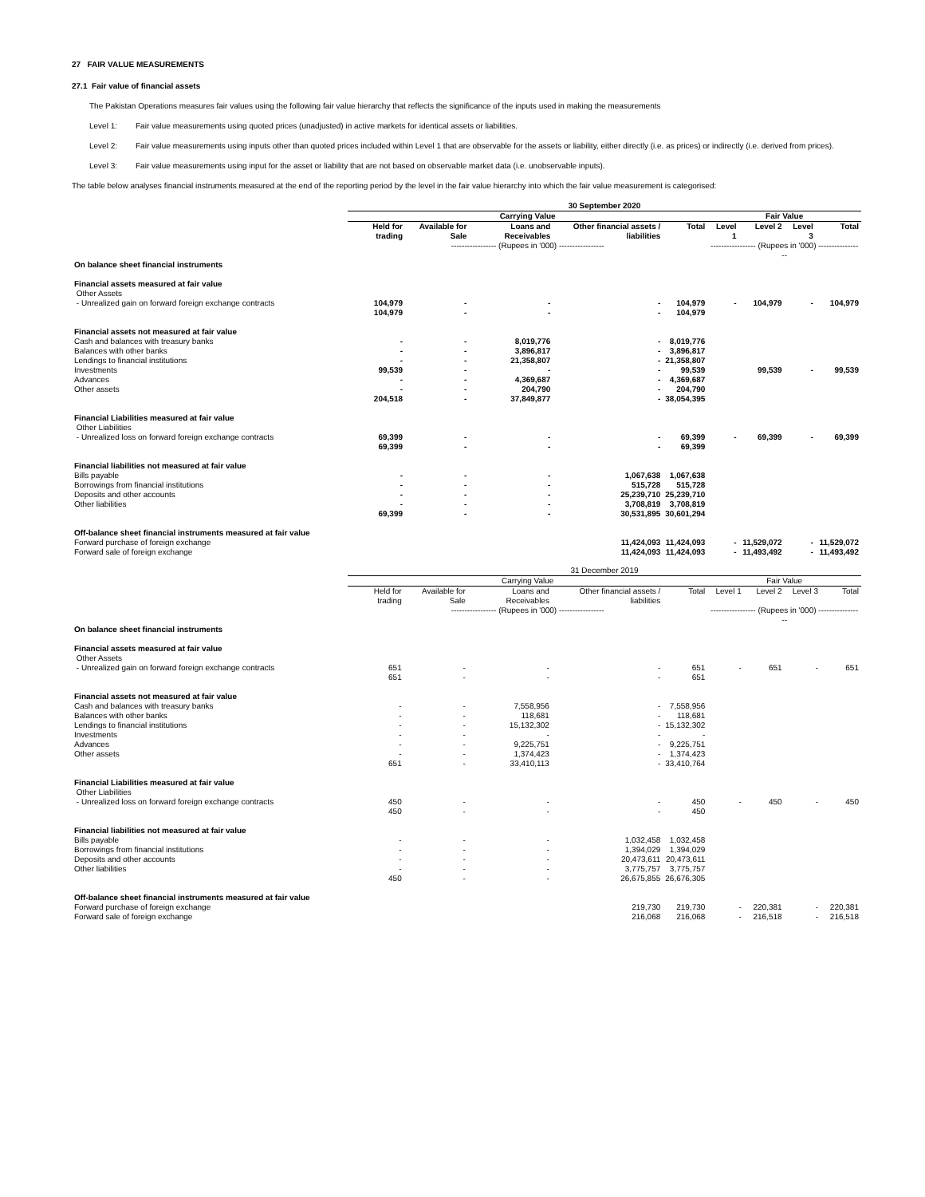27 FAIR VALUE MEASUREMENTS
27.1 Fair value of financial assets
The Pakistan Operations measures fair values using the following fair value hierarchy that reflects the significance of the inputs used in making the measurements
Level 1: Fair value measurements using quoted prices (unadjusted) in active markets for identical assets or liabilities.
Level 2: Fair value measurements using inputs other than quoted prices included within Level 1 that are observable for the assets or liability, either directly (i.e. as prices) or indirectly (i.e. derived from prices).
Level 3: Fair value measurements using input for the asset or liability that are not based on observable market data (i.e. unobservable inputs).
The table below analyses financial instruments measured at the end of the reporting period by the level in the fair value hierarchy into which the fair value measurement is categorised:
| | 30 September 2020 | | | | | | | | |
| --- | --- | --- | --- | --- | --- | --- | --- | --- | --- |
| | Carrying Value | | | | | Fair Value | | | |
| | Held for trading | Available for Sale | Loans and Receivables | Other financial assets / liabilities | Total | Level 1 | Level 2 | Level 3 | Total |
| | ----------------- (Rupees in '000) ----------------- | | | | | ----------------- (Rupees in '000) ----------------- | | | |
| On balance sheet financial instruments | | | | | | | | | |
| Financial assets measured at fair value | | | | | | | | | |
| Other Assets | | | | | | | | | |
| - Unrealized gain on forward foreign exchange contracts | 104,979 | - | - | - | 104,979 | - | 104,979 | - | 104,979 |
| | 104,979 | - | - | - | 104,979 | | | | |
| Financial assets not measured at fair value | | | | | | | | | |
| Cash and balances with treasury banks | - | - | 8,019,776 | - | 8,019,776 | | | | |
| Balances with other banks | - | - | 3,896,817 | - | 3,896,817 | | | | |
| Lendings to financial institutions | - | - | 21,358,807 | - | 21,358,807 | | | | |
| Investments | 99,539 | - | - | - | 99,539 | | 99,539 | - | 99,539 |
| Advances | - | - | 4,369,687 | - | 4,369,687 | | | | |
| Other assets | - | - | 204,790 | - | 204,790 | | | | |
| | 204,518 | - | 37,849,877 | - | 38,054,395 | | | | |
| Financial Liabilities measured at fair value | | | | | | | | | |
| Other Liabilities | | | | | | | | | |
| - Unrealized loss on forward foreign exchange contracts | 69,399 | - | - | - | 69,399 | - | 69,399 | - | 69,399 |
| | 69,399 | - | - | - | 69,399 | | | | |
| Financial liabilities not measured at fair value | | | | | | | | | |
| Bills payable | - | - | - | 1,067,638 | 1,067,638 | | | | |
| Borrowings from financial institutions | - | - | - | 515,728 | 515,728 | | | | |
| Deposits and other accounts | - | - | - | 25,239,710 | 25,239,710 | | | | |
| Other liabilities | - | - | - | 3,708,819 | 3,708,819 | | | | |
| | 69,399 | - | - | 30,531,895 | 30,601,294 | | | | |
| Off-balance sheet financial instruments measured at fair value | | | | | | | | | |
| Forward purchase of foreign exchange | | | | 11,424,093 | 11,424,093 | - | 11,529,072 | - | 11,529,072 |
| Forward sale of foreign exchange | | | | 11,424,093 | 11,424,093 | - | 11,493,492 | - | 11,493,492 |
| | 31 December 2019 | | | | | | | | |
| --- | --- | --- | --- | --- | --- | --- | --- | --- | --- |
| | Carrying Value | | | | | Fair Value | | | |
| | Held for trading | Available for Sale | Loans and Receivables | Other financial assets / liabilities | Total | Level 1 | Level 2 | Level 3 | Total |
| | ----------------- (Rupees in '000) ----------------- | | | | | ----------------- (Rupees in '000) ----------------- | | | |
| On balance sheet financial instruments | | | | | | | | | |
| Financial assets measured at fair value | | | | | | | | | |
| Other Assets | | | | | | | | | |
| - Unrealized gain on forward foreign exchange contracts | 651 | - | - | - | 651 | - | 651 | - | 651 |
| | 651 | - | - | - | 651 | | | | |
| Financial assets not measured at fair value | | | | | | | | | |
| Cash and balances with treasury banks | - | - | 7,558,956 | - | 7,558,956 | | | | |
| Balances with other banks | - | - | 118,681 | - | 118,681 | | | | |
| Lendings to financial institutions | - | - | 15,132,302 | - | 15,132,302 | | | | |
| Investments | - | - | - | - | - | | | | |
| Advances | - | - | 9,225,751 | - | 9,225,751 | | | | |
| Other assets | - | - | 1,374,423 | - | 1,374,423 | | | | |
| | 651 | - | 33,410,113 | - | 33,410,764 | | | | |
| Financial Liabilities measured at fair value | | | | | | | | | |
| Other Liabilities | | | | | | | | | |
| - Unrealized loss on forward foreign exchange contracts | 450 | - | - | - | 450 | - | 450 | - | 450 |
| | 450 | - | - | - | 450 | | | | |
| Financial liabilities not measured at fair value | | | | | | | | | |
| Bills payable | - | - | - | 1,032,458 | 1,032,458 | | | | |
| Borrowings from financial institutions | - | - | - | 1,394,029 | 1,394,029 | | | | |
| Deposits and other accounts | - | - | - | 20,473,611 | 20,473,611 | | | | |
| Other liabilities | - | - | - | 3,775,757 | 3,775,757 | | | | |
| | 450 | - | - | 26,675,855 | 26,676,305 | | | | |
| Off-balance sheet financial instruments measured at fair value | | | | | | | | | |
| Forward purchase of foreign exchange | | | | 219,730 | 219,730 | - | 220,381 | - | 220,381 |
| Forward sale of foreign exchange | | | | 216,068 | 216,068 | - | 216,518 | - | 216,518 |